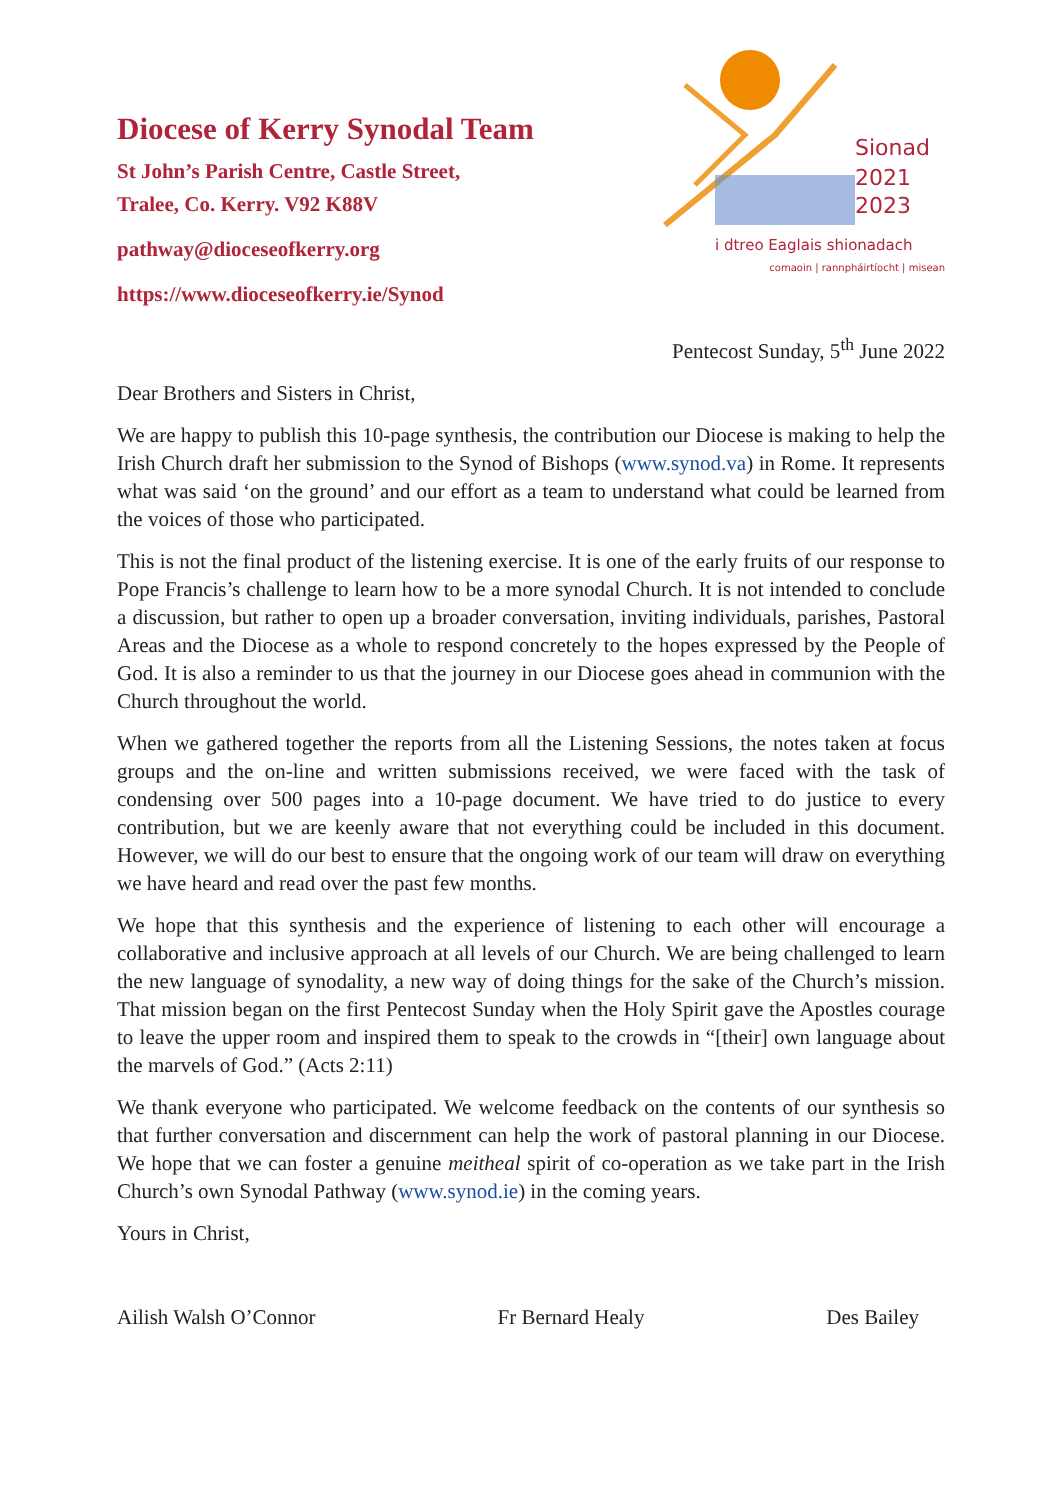Diocese of Kerry Synodal Team
St John’s Parish Centre, Castle Street,
Tralee, Co. Kerry. V92 K88V
pathway@dioceseofkerry.org
https://www.dioceseofkerry.ie/Synod
Sionad
2021
2023
i dtreo Eaglais shionadach
comaoin | rannpháirtíocht | misean
Pentecost Sunday, 5<sup>th</sup> June 2022
Dear Brothers and Sisters in Christ,
We are happy to publish this 10-page synthesis, the contribution our Diocese is making to help the Irish Church draft her submission to the Synod of Bishops (www.synod.va) in Rome. It represents what was said ‘on the ground’ and our effort as a team to understand what could be learned from the voices of those who participated.
This is not the final product of the listening exercise. It is one of the early fruits of our response to Pope Francis’s challenge to learn how to be a more synodal Church. It is not intended to conclude a discussion, but rather to open up a broader conversation, inviting individuals, parishes, Pastoral Areas and the Diocese as a whole to respond concretely to the hopes expressed by the People of God. It is also a reminder to us that the journey in our Diocese goes ahead in communion with the Church throughout the world.
When we gathered together the reports from all the Listening Sessions, the notes taken at focus groups and the on-line and written submissions received, we were faced with the task of condensing over 500 pages into a 10-page document. We have tried to do justice to every contribution, but we are keenly aware that not everything could be included in this document. However, we will do our best to ensure that the ongoing work of our team will draw on everything we have heard and read over the past few months.
We hope that this synthesis and the experience of listening to each other will encourage a collaborative and inclusive approach at all levels of our Church. We are being challenged to learn the new language of synodality, a new way of doing things for the sake of the Church’s mission. That mission began on the first Pentecost Sunday when the Holy Spirit gave the Apostles courage to leave the upper room and inspired them to speak to the crowds in “[their] own language about the marvels of God.” (Acts 2:11)
We thank everyone who participated. We welcome feedback on the contents of our synthesis so that further conversation and discernment can help the work of pastoral planning in our Diocese. We hope that we can foster a genuine meitheal spirit of co-operation as we take part in the Irish Church’s own Synodal Pathway (www.synod.ie) in the coming years.
Yours in Christ,
Ailish Walsh O’Connor Fr Bernard Healy Des Bailey